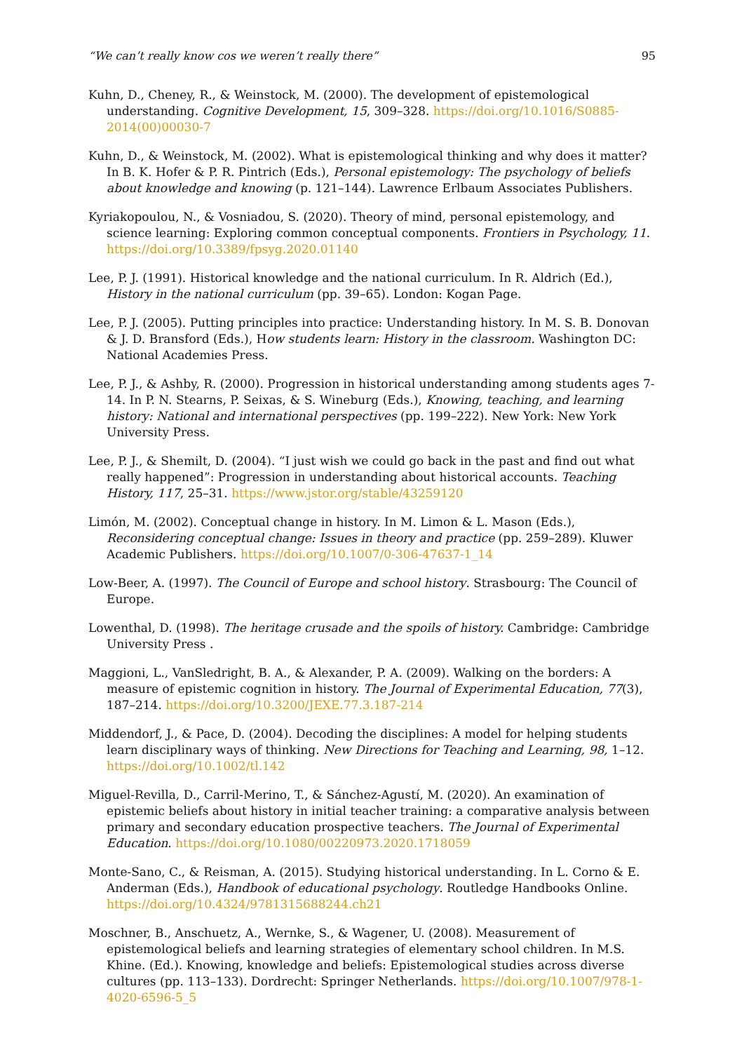“We can’t really know cos we weren’t really there” 95
Kuhn, D., Cheney, R., & Weinstock, M. (2000). The development of epistemological understanding. Cognitive Development, 15, 309–328. https://doi.org/10.1016/S0885-2014(00)00030-7
Kuhn, D., & Weinstock, M. (2002). What is epistemological thinking and why does it matter? In B. K. Hofer & P. R. Pintrich (Eds.), Personal epistemology: The psychology of beliefs about knowledge and knowing (p. 121–144). Lawrence Erlbaum Associates Publishers.
Kyriakopoulou, N., & Vosniadou, S. (2020). Theory of mind, personal epistemology, and science learning: Exploring common conceptual components. Frontiers in Psychology, 11. https://doi.org/10.3389/fpsyg.2020.01140
Lee, P. J. (1991). Historical knowledge and the national curriculum. In R. Aldrich (Ed.), History in the national curriculum (pp. 39–65). London: Kogan Page.
Lee, P. J. (2005). Putting principles into practice: Understanding history. In M. S. B. Donovan & J. D. Bransford (Eds.), How students learn: History in the classroom. Washington DC: National Academies Press.
Lee, P. J., & Ashby, R. (2000). Progression in historical understanding among students ages 7-14. In P. N. Stearns, P. Seixas, & S. Wineburg (Eds.), Knowing, teaching, and learning history: National and international perspectives (pp. 199–222). New York: New York University Press.
Lee, P. J., & Shemilt, D. (2004). “I just wish we could go back in the past and find out what really happened”: Progression in understanding about historical accounts. Teaching History, 117, 25–31. https://www.jstor.org/stable/43259120
Limón, M. (2002). Conceptual change in history. In M. Limon & L. Mason (Eds.), Reconsidering conceptual change: Issues in theory and practice (pp. 259–289). Kluwer Academic Publishers. https://doi.org/10.1007/0-306-47637-1_14
Low-Beer, A. (1997). The Council of Europe and school history. Strasbourg: The Council of Europe.
Lowenthal, D. (1998). The heritage crusade and the spoils of history. Cambridge: Cambridge University Press .
Maggioni, L., VanSledright, B. A., & Alexander, P. A. (2009). Walking on the borders: A measure of epistemic cognition in history. The Journal of Experimental Education, 77(3), 187–214. https://doi.org/10.3200/JEXE.77.3.187-214
Middendorf, J., & Pace, D. (2004). Decoding the disciplines: A model for helping students learn disciplinary ways of thinking. New Directions for Teaching and Learning, 98, 1–12. https://doi.org/10.1002/tl.142
Miguel-Revilla, D., Carril-Merino, T., & Sánchez-Agustí, M. (2020). An examination of epistemic beliefs about history in initial teacher training: a comparative analysis between primary and secondary education prospective teachers. The Journal of Experimental Education. https://doi.org/10.1080/00220973.2020.1718059
Monte-Sano, C., & Reisman, A. (2015). Studying historical understanding. In L. Corno & E. Anderman (Eds.), Handbook of educational psychology. Routledge Handbooks Online. https://doi.org/10.4324/9781315688244.ch21
Moschner, B., Anschuetz, A., Wernke, S., & Wagener, U. (2008). Measurement of epistemological beliefs and learning strategies of elementary school children. In M.S. Khine. (Ed.). Knowing, knowledge and beliefs: Epistemological studies across diverse cultures (pp. 113–133). Dordrecht: Springer Netherlands. https://doi.org/10.1007/978-1-4020-6596-5_5